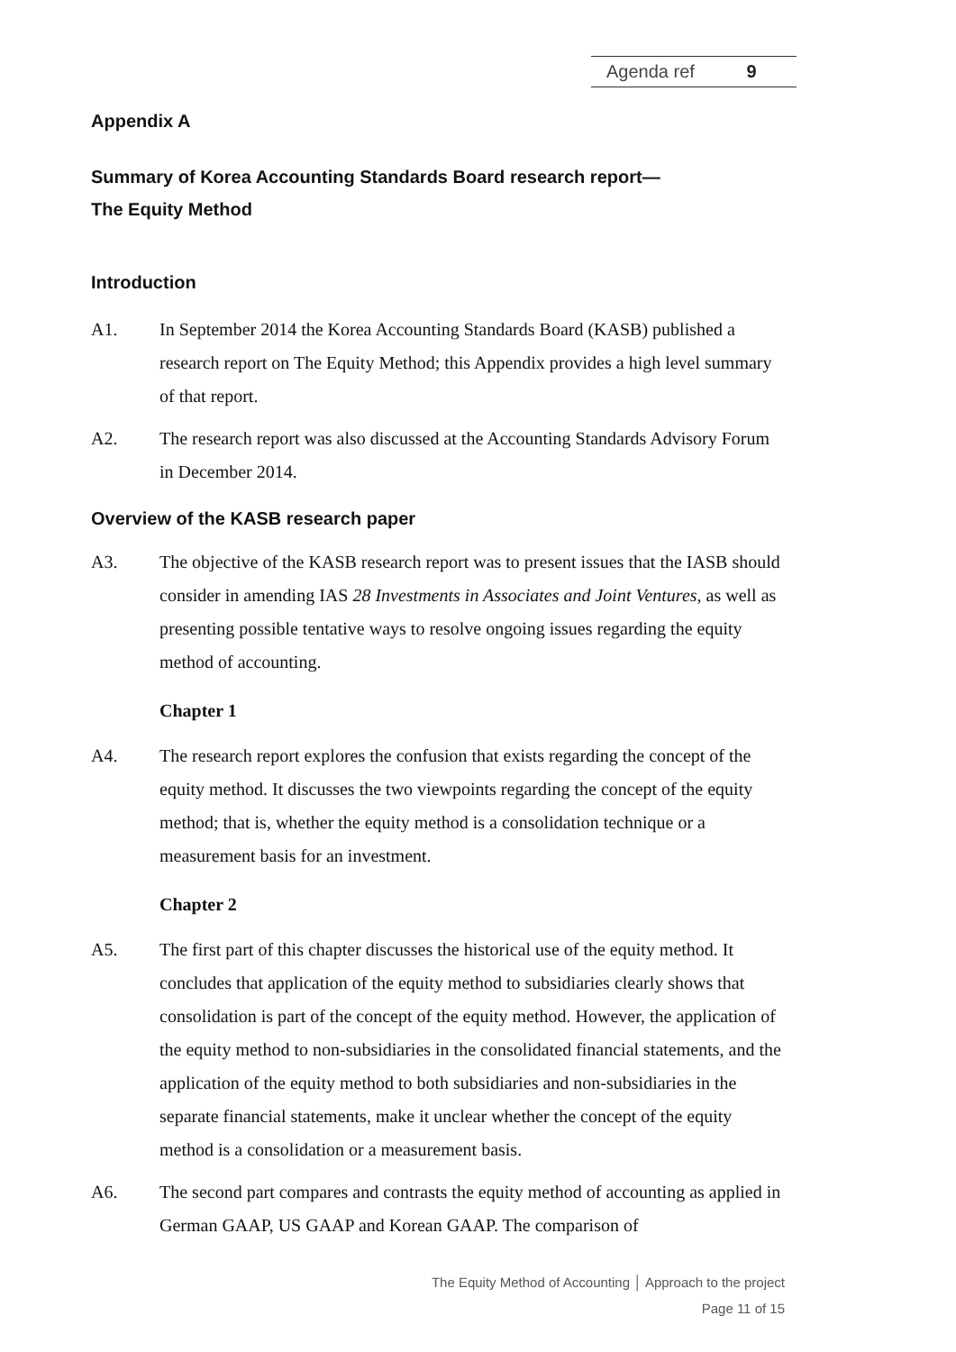Agenda ref 9
Appendix A
Summary of Korea Accounting Standards Board research report—
The Equity Method
Introduction
A1. In September 2014 the Korea Accounting Standards Board (KASB) published a research report on The Equity Method; this Appendix provides a high level summary of that report.
A2. The research report was also discussed at the Accounting Standards Advisory Forum in December 2014.
Overview of the KASB research paper
A3. The objective of the KASB research report was to present issues that the IASB should consider in amending IAS 28 Investments in Associates and Joint Ventures, as well as presenting possible tentative ways to resolve ongoing issues regarding the equity method of accounting.
Chapter 1
A4. The research report explores the confusion that exists regarding the concept of the equity method. It discusses the two viewpoints regarding the concept of the equity method; that is, whether the equity method is a consolidation technique or a measurement basis for an investment.
Chapter 2
A5. The first part of this chapter discusses the historical use of the equity method. It concludes that application of the equity method to subsidiaries clearly shows that consolidation is part of the concept of the equity method. However, the application of the equity method to non-subsidiaries in the consolidated financial statements, and the application of the equity method to both subsidiaries and non-subsidiaries in the separate financial statements, make it unclear whether the concept of the equity method is a consolidation or a measurement basis.
A6. The second part compares and contrasts the equity method of accounting as applied in German GAAP, US GAAP and Korean GAAP. The comparison of
The Equity Method of Accounting │ Approach to the project
Page 11 of 15